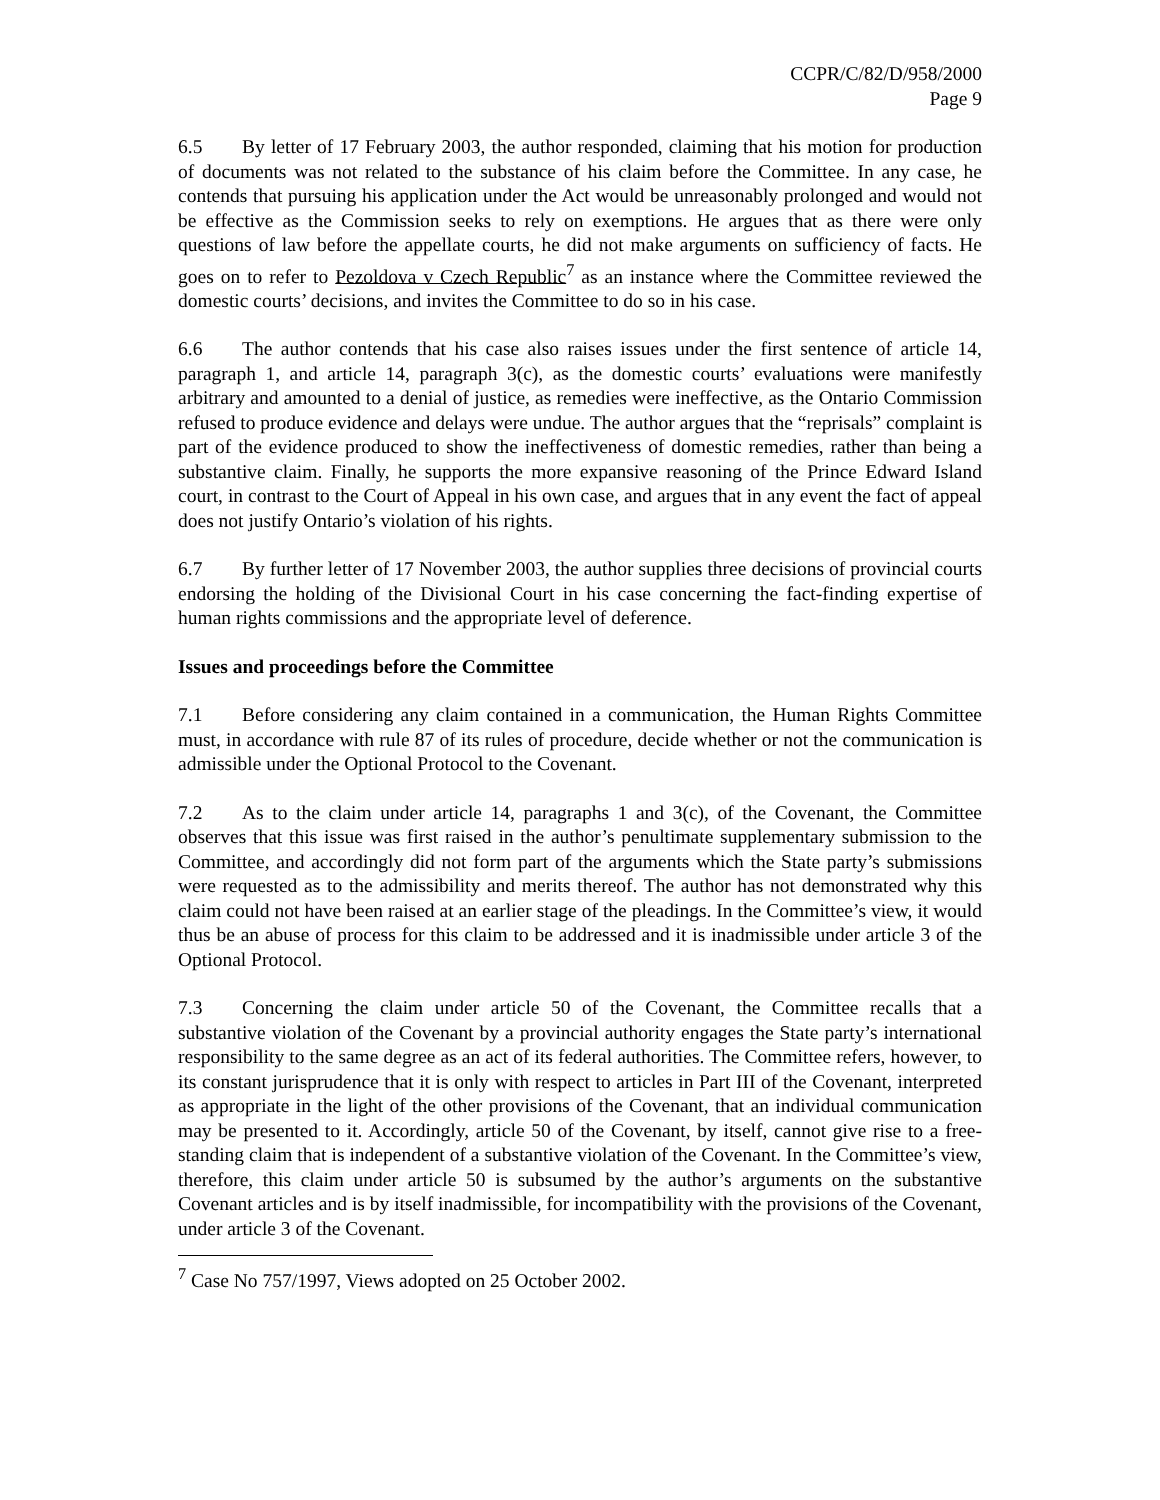CCPR/C/82/D/958/2000
Page 9
6.5 By letter of 17 February 2003, the author responded, claiming that his motion for production of documents was not related to the substance of his claim before the Committee. In any case, he contends that pursuing his application under the Act would be unreasonably prolonged and would not be effective as the Commission seeks to rely on exemptions. He argues that as there were only questions of law before the appellate courts, he did not make arguments on sufficiency of facts. He goes on to refer to Pezoldova v Czech Republic<sup>7</sup> as an instance where the Committee reviewed the domestic courts’ decisions, and invites the Committee to do so in his case.
6.6 The author contends that his case also raises issues under the first sentence of article 14, paragraph 1, and article 14, paragraph 3(c), as the domestic courts’ evaluations were manifestly arbitrary and amounted to a denial of justice, as remedies were ineffective, as the Ontario Commission refused to produce evidence and delays were undue. The author argues that the “reprisals” complaint is part of the evidence produced to show the ineffectiveness of domestic remedies, rather than being a substantive claim. Finally, he supports the more expansive reasoning of the Prince Edward Island court, in contrast to the Court of Appeal in his own case, and argues that in any event the fact of appeal does not justify Ontario’s violation of his rights.
6.7 By further letter of 17 November 2003, the author supplies three decisions of provincial courts endorsing the holding of the Divisional Court in his case concerning the fact-finding expertise of human rights commissions and the appropriate level of deference.
Issues and proceedings before the Committee
7.1 Before considering any claim contained in a communication, the Human Rights Committee must, in accordance with rule 87 of its rules of procedure, decide whether or not the communication is admissible under the Optional Protocol to the Covenant.
7.2 As to the claim under article 14, paragraphs 1 and 3(c), of the Covenant, the Committee observes that this issue was first raised in the author’s penultimate supplementary submission to the Committee, and accordingly did not form part of the arguments which the State party’s submissions were requested as to the admissibility and merits thereof. The author has not demonstrated why this claim could not have been raised at an earlier stage of the pleadings. In the Committee’s view, it would thus be an abuse of process for this claim to be addressed and it is inadmissible under article 3 of the Optional Protocol.
7.3 Concerning the claim under article 50 of the Covenant, the Committee recalls that a substantive violation of the Covenant by a provincial authority engages the State party’s international responsibility to the same degree as an act of its federal authorities. The Committee refers, however, to its constant jurisprudence that it is only with respect to articles in Part III of the Covenant, interpreted as appropriate in the light of the other provisions of the Covenant, that an individual communication may be presented to it. Accordingly, article 50 of the Covenant, by itself, cannot give rise to a free-standing claim that is independent of a substantive violation of the Covenant. In the Committee’s view, therefore, this claim under article 50 is subsumed by the author’s arguments on the substantive Covenant articles and is by itself inadmissible, for incompatibility with the provisions of the Covenant, under article 3 of the Covenant.
<sup>7</sup> Case No 757/1997, Views adopted on 25 October 2002.